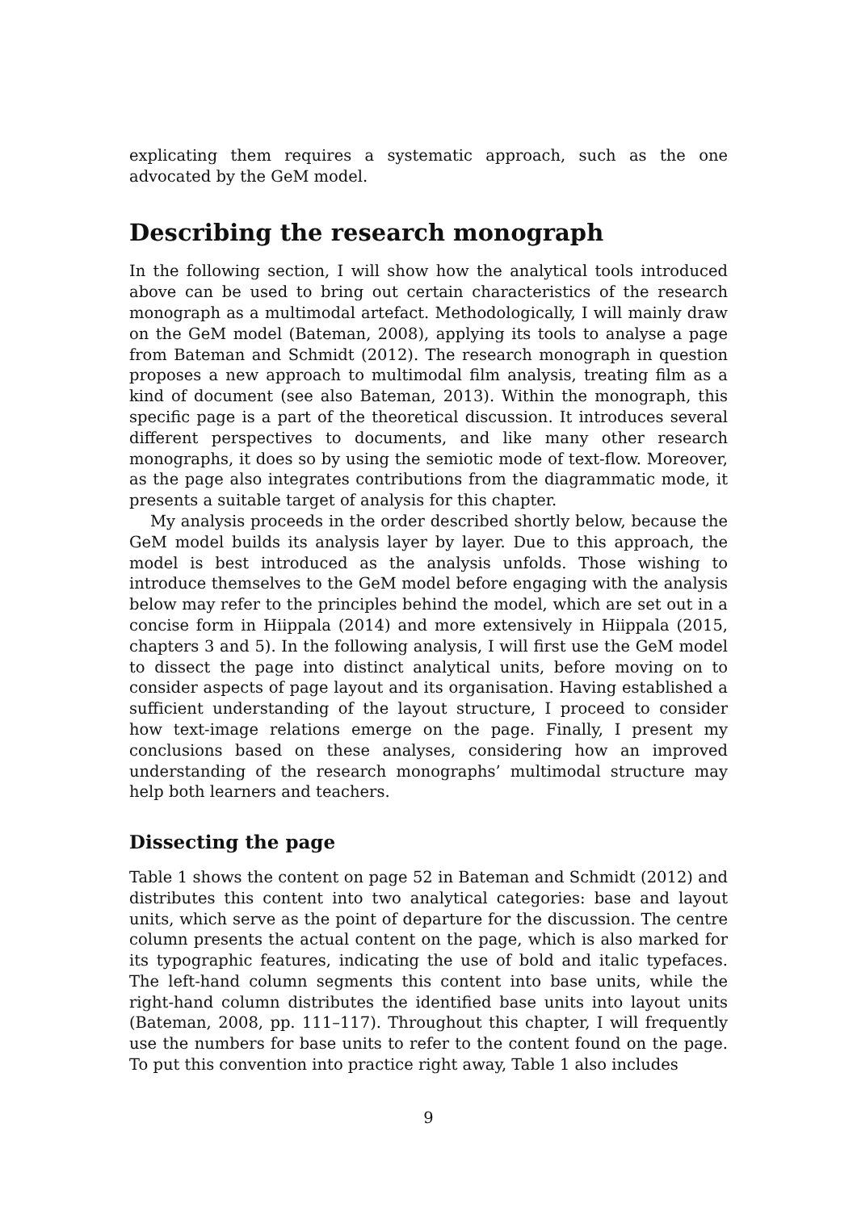explicating them requires a systematic approach, such as the one advocated by the GeM model.
Describing the research monograph
In the following section, I will show how the analytical tools introduced above can be used to bring out certain characteristics of the research monograph as a multimodal artefact. Methodologically, I will mainly draw on the GeM model (Bateman, 2008), applying its tools to analyse a page from Bateman and Schmidt (2012). The research monograph in question proposes a new approach to multimodal film analysis, treating film as a kind of document (see also Bateman, 2013). Within the monograph, this specific page is a part of the theoretical discussion. It introduces several different perspectives to documents, and like many other research monographs, it does so by using the semiotic mode of text-flow. Moreover, as the page also integrates contributions from the diagrammatic mode, it presents a suitable target of analysis for this chapter.
My analysis proceeds in the order described shortly below, because the GeM model builds its analysis layer by layer. Due to this approach, the model is best introduced as the analysis unfolds. Those wishing to introduce themselves to the GeM model before engaging with the analysis below may refer to the principles behind the model, which are set out in a concise form in Hiippala (2014) and more extensively in Hiippala (2015, chapters 3 and 5). In the following analysis, I will first use the GeM model to dissect the page into distinct analytical units, before moving on to consider aspects of page layout and its organisation. Having established a sufficient understanding of the layout structure, I proceed to consider how text-image relations emerge on the page. Finally, I present my conclusions based on these analyses, considering how an improved understanding of the research monographs’ multimodal structure may help both learners and teachers.
Dissecting the page
Table 1 shows the content on page 52 in Bateman and Schmidt (2012) and distributes this content into two analytical categories: base and layout units, which serve as the point of departure for the discussion. The centre column presents the actual content on the page, which is also marked for its typographic features, indicating the use of bold and italic typefaces. The left-hand column segments this content into base units, while the right-hand column distributes the identified base units into layout units (Bateman, 2008, pp. 111–117). Throughout this chapter, I will frequently use the numbers for base units to refer to the content found on the page. To put this convention into practice right away, Table 1 also includes
9